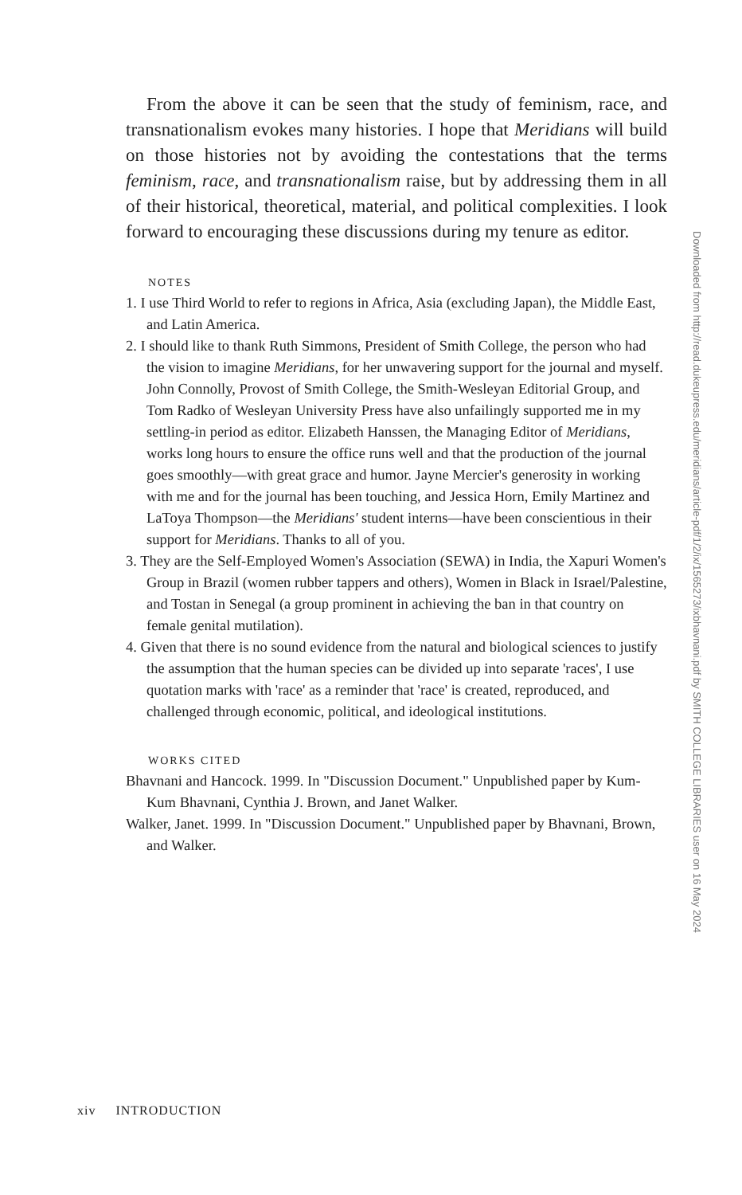From the above it can be seen that the study of feminism, race, and transnationalism evokes many histories. I hope that Meridians will build on those histories not by avoiding the contestations that the terms feminism, race, and transnationalism raise, but by addressing them in all of their historical, theoretical, material, and political complexities. I look forward to encouraging these discussions during my tenure as editor.
NOTES
1. I use Third World to refer to regions in Africa, Asia (excluding Japan), the Middle East, and Latin America.
2. I should like to thank Ruth Simmons, President of Smith College, the person who had the vision to imagine Meridians, for her unwavering support for the journal and myself. John Connolly, Provost of Smith College, the Smith-Wesleyan Editorial Group, and Tom Radko of Wesleyan University Press have also unfailingly supported me in my settling-in period as editor. Elizabeth Hanssen, the Managing Editor of Meridians, works long hours to ensure the office runs well and that the production of the journal goes smoothly—with great grace and humor. Jayne Mercier's generosity in working with me and for the journal has been touching, and Jessica Horn, Emily Martinez and LaToya Thompson—the Meridians' student interns—have been conscientious in their support for Meridians. Thanks to all of you.
3. They are the Self-Employed Women's Association (SEWA) in India, the Xapuri Women's Group in Brazil (women rubber tappers and others), Women in Black in Israel/Palestine, and Tostan in Senegal (a group prominent in achieving the ban in that country on female genital mutilation).
4. Given that there is no sound evidence from the natural and biological sciences to justify the assumption that the human species can be divided up into separate 'races', I use quotation marks with 'race' as a reminder that 'race' is created, reproduced, and challenged through economic, political, and ideological institutions.
WORKS CITED
Bhavnani and Hancock. 1999. In "Discussion Document." Unpublished paper by Kum-Kum Bhavnani, Cynthia J. Brown, and Janet Walker.
Walker, Janet. 1999. In "Discussion Document." Unpublished paper by Bhavnani, Brown, and Walker.
Downloaded from http://read.dukeupress.edu/meridians/article-pdf/1/2/ix/1565273/ixbhavnani.pdf by SMITH COLLEGE LIBRARIES user on 16 May 2024
xiv INTRODUCTION